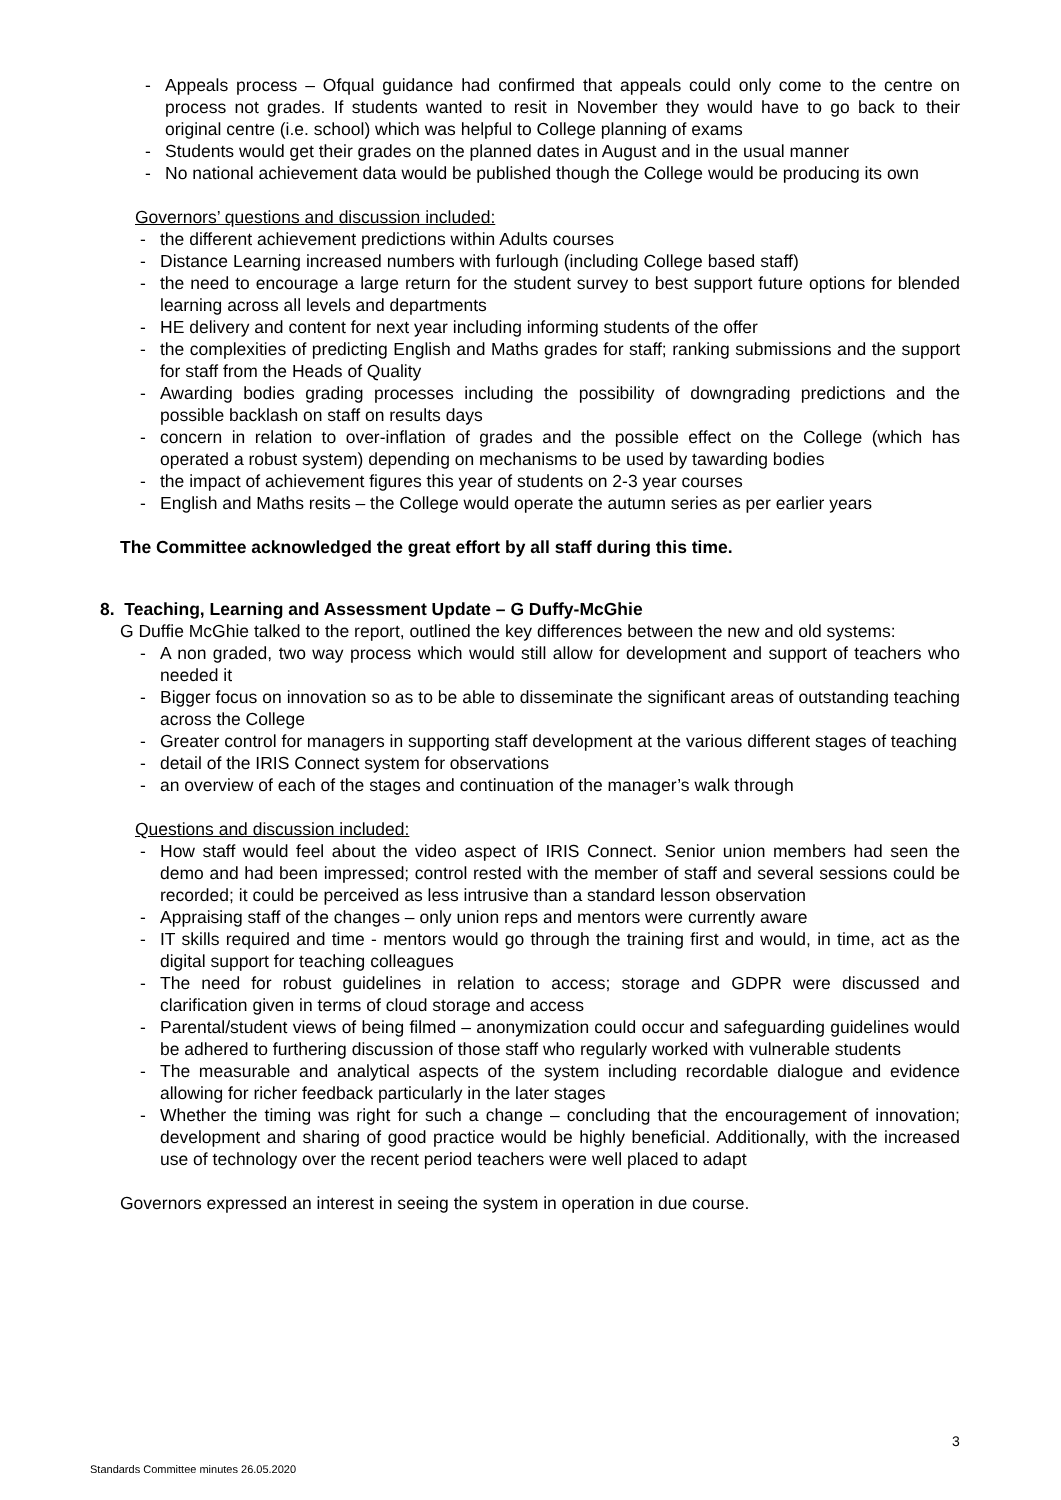- Appeals process – Ofqual guidance had confirmed that appeals could only come to the centre on process not grades. If students wanted to resit in November they would have to go back to their original centre (i.e. school) which was helpful to College planning of exams
- Students would get their grades on the planned dates in August and in the usual manner
- No national achievement data would be published though the College would be producing its own
Governors’ questions and discussion included:
- the different achievement predictions within Adults courses
- Distance Learning increased numbers with furlough (including College based staff)
- the need to encourage a large return for the student survey to best support future options for blended learning across all levels and departments
- HE delivery and content for next year including informing students of the offer
- the complexities of predicting English and Maths grades for staff; ranking submissions and the support for staff from the Heads of Quality
- Awarding bodies grading processes including the possibility of downgrading predictions and the possible backlash on staff on results days
- concern in relation to over-inflation of grades and the possible effect on the College (which has operated a robust system) depending on mechanisms to be used by tawarding bodies
- the impact of achievement figures this year of students on 2-3 year courses
- English and Maths resits – the College would operate the autumn series as per earlier years
The Committee acknowledged the great effort by all staff during this time.
8. Teaching, Learning and Assessment Update – G Duffy-McGhie
G Duffie McGhie talked to the report, outlined the key differences between the new and old systems:
- A non graded, two way process which would still allow for development and support of teachers who needed it
- Bigger focus on innovation so as to be able to disseminate the significant areas of outstanding teaching across the College
- Greater control for managers in supporting staff development at the various different stages of teaching
- detail of the IRIS Connect system for observations
- an overview of each of the stages and continuation of the manager’s walk through
Questions and discussion included:
- How staff would feel about the video aspect of IRIS Connect. Senior union members had seen the demo and had been impressed; control rested with the member of staff and several sessions could be recorded; it could be perceived as less intrusive than a standard lesson observation
- Appraising staff of the changes – only union reps and mentors were currently aware
- IT skills required and time - mentors would go through the training first and would, in time, act as the digital support for teaching colleagues
- The need for robust guidelines in relation to access; storage and GDPR were discussed and clarification given in terms of cloud storage and access
- Parental/student views of being filmed – anonymization could occur and safeguarding guidelines would be adhered to furthering discussion of those staff who regularly worked with vulnerable students
- The measurable and analytical aspects of the system including recordable dialogue and evidence allowing for richer feedback particularly in the later stages
- Whether the timing was right for such a change – concluding that the encouragement of innovation; development and sharing of good practice would be highly beneficial. Additionally, with the increased use of technology over the recent period teachers were well placed to adapt
Governors expressed an interest in seeing the system in operation in due course.
3
Standards Committee minutes 26.05.2020